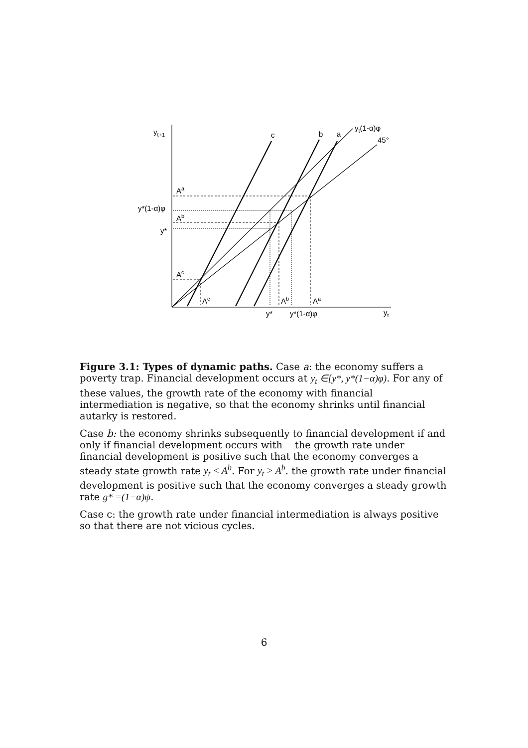yt+1
c
b
a
yt(1-α)φ
45°
Aa
y*(1-α)φ
Ab
y*
Ac
Ac
Ab
Aa
y*
y*(1-α)φ
yt
Figure 3.1: Types of dynamic paths. Case a: the economy suffers a poverty trap. Financial development occurs at y<sub>t</sub> ∈[y*, y*(1−α)φ). For any of these values, the growth rate of the economy with financial intermediation is negative, so that the economy shrinks until financial autarky is restored.
Case b: the economy shrinks subsequently to financial development if and only if financial development occurs with the growth rate under financial development is positive such that the economy converges a steady state growth rate y<sub>t</sub> < A<sup>b</sup>. For y<sub>t</sub> > A<sup>b</sup>. the growth rate under financial development is positive such that the economy converges a steady growth rate g* =(1−α)ψ.
Case c: the growth rate under financial intermediation is always positive so that there are not vicious cycles.
6